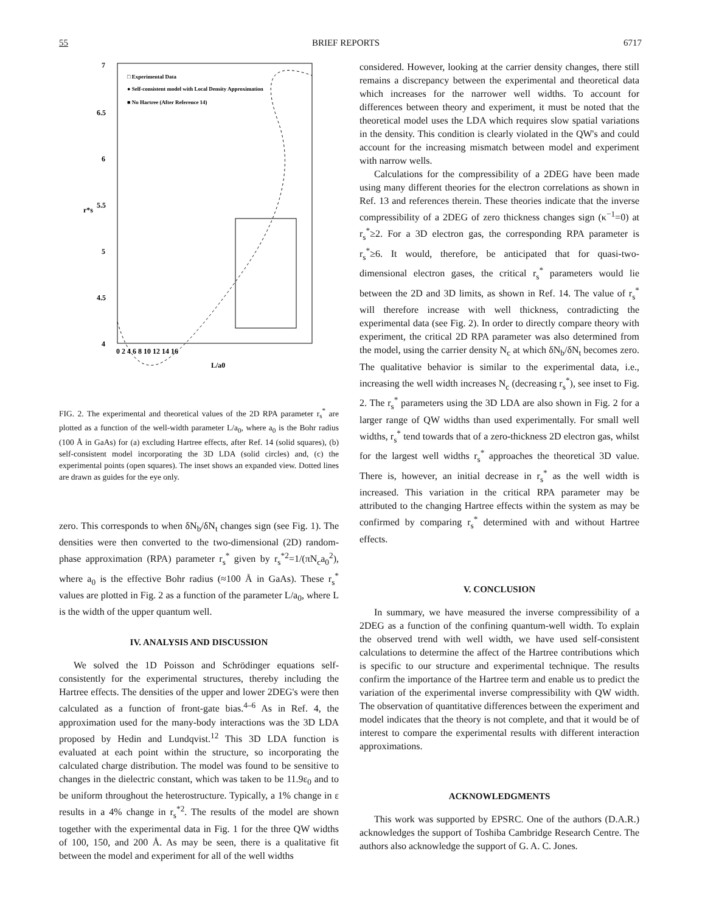55 BRIEF REPORTS 6717
7
6.5
6
5.5
5
4.5
4
r*s
0 2 4 6 8 10 12 14 16
L/a0
□ Experimental Data
● Self-consistent model with Local Density Approximation
■ No Hartree (After Reference 14)
FIG. 2. The experimental and theoretical values of the 2D RPA parameter r<sub>s</sub><sup>*</sup> are plotted as a function of the well-width parameter L/a<sub>0</sub>, where a<sub>0</sub> is the Bohr radius (100 Å in GaAs) for (a) excluding Hartree effects, after Ref. 14 (solid squares), (b) self-consistent model incorporating the 3D LDA (solid circles) and, (c) the experimental points (open squares). The inset shows an expanded view. Dotted lines are drawn as guides for the eye only.
zero. This corresponds to when δN<sub>b</sub>/δN<sub>t</sub> changes sign (see Fig. 1). The densities were then converted to the two-dimensional (2D) random-phase approximation (RPA) parameter r<sub>s</sub><sup>*</sup> given by r<sub>s</sub><sup>*2</sup>=1/(πN<sub>c</sub>a<sub>0</sub><sup>2</sup>), where a<sub>0</sub> is the effective Bohr radius (≈100 Å in GaAs). These r<sub>s</sub><sup>*</sup> values are plotted in Fig. 2 as a function of the parameter L/a<sub>0</sub>, where L is the width of the upper quantum well.
IV. ANALYSIS AND DISCUSSION
We solved the 1D Poisson and Schrödinger equations self-consistently for the experimental structures, thereby including the Hartree effects. The densities of the upper and lower 2DEG's were then calculated as a function of front-gate bias.<sup>4–6</sup> As in Ref. 4, the approximation used for the many-body interactions was the 3D LDA proposed by Hedin and Lundqvist.<sup>12</sup> This 3D LDA function is evaluated at each point within the structure, so incorporating the calculated charge distribution. The model was found to be sensitive to changes in the dielectric constant, which was taken to be 11.9ε<sub>0</sub> and to be uniform throughout the heterostructure. Typically, a 1% change in ε results in a 4% change in r<sub>s</sub><sup>*2</sup>. The results of the model are shown together with the experimental data in Fig. 1 for the three QW widths of 100, 150, and 200 Å. As may be seen, there is a qualitative fit between the model and experiment for all of the well widths
considered. However, looking at the carrier density changes, there still remains a discrepancy between the experimental and theoretical data which increases for the narrower well widths. To account for differences between theory and experiment, it must be noted that the theoretical model uses the LDA which requires slow spatial variations in the density. This condition is clearly violated in the QW's and could account for the increasing mismatch between model and experiment with narrow wells.
Calculations for the compressibility of a 2DEG have been made using many different theories for the electron correlations as shown in Ref. 13 and references therein. These theories indicate that the inverse compressibility of a 2DEG of zero thickness changes sign (κ<sup>−1</sup>=0) at r<sub>s</sub><sup>*</sup>≥2. For a 3D electron gas, the corresponding RPA parameter is r<sub>s</sub><sup>*</sup>≥6. It would, therefore, be anticipated that for quasi-two-dimensional electron gases, the critical r<sub>s</sub><sup>*</sup> parameters would lie between the 2D and 3D limits, as shown in Ref. 14. The value of r<sub>s</sub><sup>*</sup> will therefore increase with well thickness, contradicting the experimental data (see Fig. 2). In order to directly compare theory with experiment, the critical 2D RPA parameter was also determined from the model, using the carrier density N<sub>c</sub> at which δN<sub>b</sub>/δN<sub>t</sub> becomes zero. The qualitative behavior is similar to the experimental data, i.e., increasing the well width increases N<sub>c</sub> (decreasing r<sub>s</sub><sup>*</sup>), see inset to Fig. 2. The r<sub>s</sub><sup>*</sup> parameters using the 3D LDA are also shown in Fig. 2 for a larger range of QW widths than used experimentally. For small well widths, r<sub>s</sub><sup>*</sup> tend towards that of a zero-thickness 2D electron gas, whilst for the largest well widths r<sub>s</sub><sup>*</sup> approaches the theoretical 3D value. There is, however, an initial decrease in r<sub>s</sub><sup>*</sup> as the well width is increased. This variation in the critical RPA parameter may be attributed to the changing Hartree effects within the system as may be confirmed by comparing r<sub>s</sub><sup>*</sup> determined with and without Hartree effects.
V. CONCLUSION
In summary, we have measured the inverse compressibility of a 2DEG as a function of the confining quantum-well width. To explain the observed trend with well width, we have used self-consistent calculations to determine the affect of the Hartree contributions which is specific to our structure and experimental technique. The results confirm the importance of the Hartree term and enable us to predict the variation of the experimental inverse compressibility with QW width. The observation of quantitative differences between the experiment and model indicates that the theory is not complete, and that it would be of interest to compare the experimental results with different interaction approximations.
ACKNOWLEDGMENTS
This work was supported by EPSRC. One of the authors (D.A.R.) acknowledges the support of Toshiba Cambridge Research Centre. The authors also acknowledge the support of G. A. C. Jones.